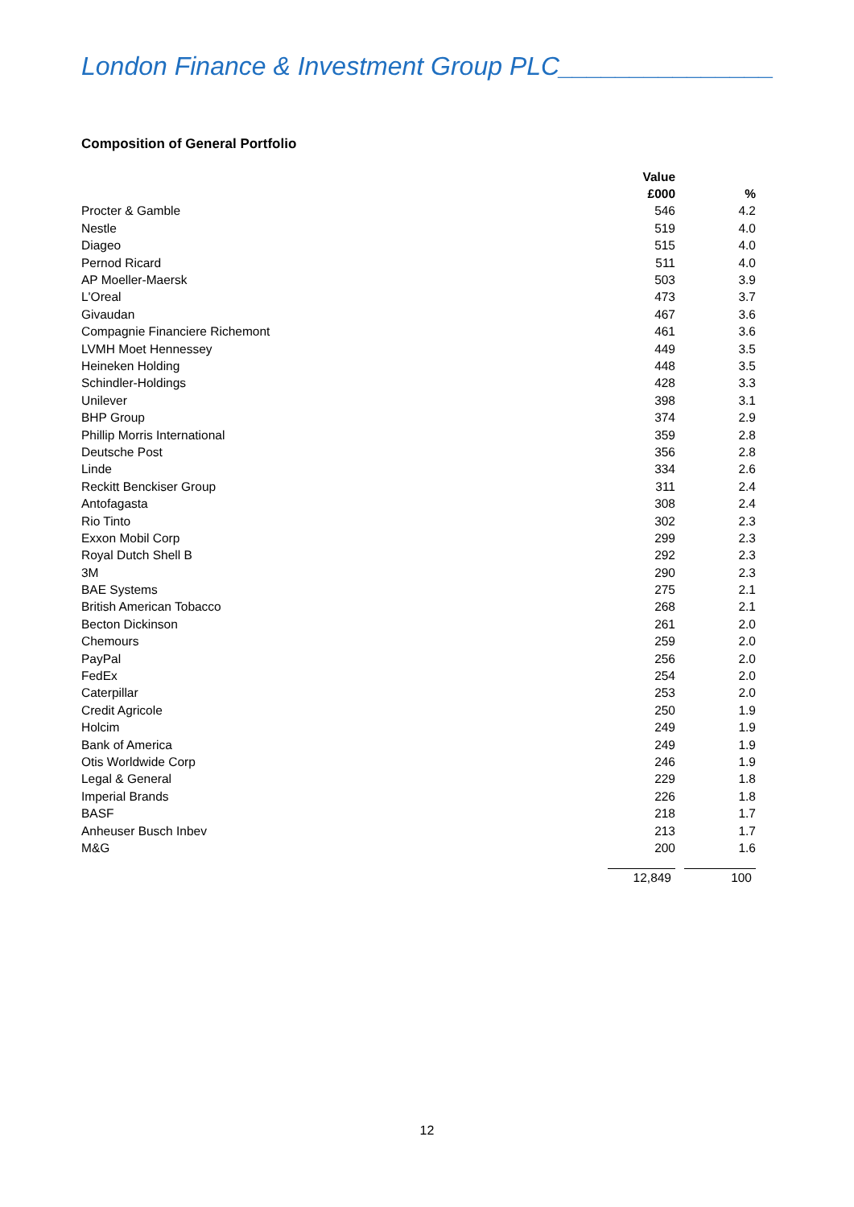London Finance & Investment Group PLC_______________
Composition of General Portfolio
| | Value | |
| --- | --- | --- |
| | £000 | % |
| Procter & Gamble | 546 | 4.2 |
| Nestle | 519 | 4.0 |
| Diageo | 515 | 4.0 |
| Pernod Ricard | 511 | 4.0 |
| AP Moeller-Maersk | 503 | 3.9 |
| L'Oreal | 473 | 3.7 |
| Givaudan | 467 | 3.6 |
| Compagnie Financiere Richemont | 461 | 3.6 |
| LVMH Moet Hennessey | 449 | 3.5 |
| Heineken Holding | 448 | 3.5 |
| Schindler-Holdings | 428 | 3.3 |
| Unilever | 398 | 3.1 |
| BHP Group | 374 | 2.9 |
| Phillip Morris International | 359 | 2.8 |
| Deutsche Post | 356 | 2.8 |
| Linde | 334 | 2.6 |
| Reckitt Benckiser Group | 311 | 2.4 |
| Antofagasta | 308 | 2.4 |
| Rio Tinto | 302 | 2.3 |
| Exxon Mobil Corp | 299 | 2.3 |
| Royal Dutch Shell B | 292 | 2.3 |
| 3M | 290 | 2.3 |
| BAE Systems | 275 | 2.1 |
| British American Tobacco | 268 | 2.1 |
| Becton Dickinson | 261 | 2.0 |
| Chemours | 259 | 2.0 |
| PayPal | 256 | 2.0 |
| FedEx | 254 | 2.0 |
| Caterpillar | 253 | 2.0 |
| Credit Agricole | 250 | 1.9 |
| Holcim | 249 | 1.9 |
| Bank of America | 249 | 1.9 |
| Otis Worldwide Corp | 246 | 1.9 |
| Legal & General | 229 | 1.8 |
| Imperial Brands | 226 | 1.8 |
| BASF | 218 | 1.7 |
| Anheuser Busch Inbev | 213 | 1.7 |
| M&G | 200 | 1.6 |
| | 12,849 | 100 |
12